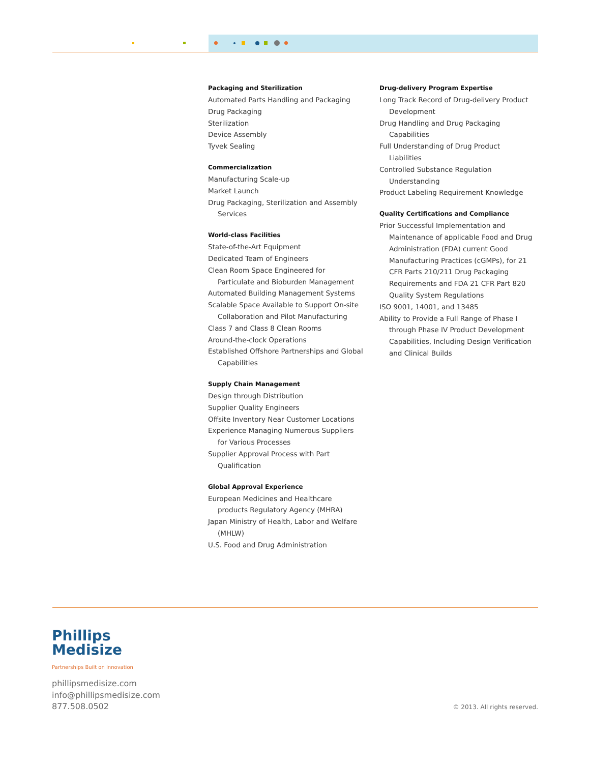Packaging and Sterilization
Automated Parts Handling and Packaging
Drug Packaging
Sterilization
Device Assembly
Tyvek Sealing
Commercialization
Manufacturing Scale-up
Market Launch
Drug Packaging, Sterilization and Assembly Services
World-class Facilities
State-of-the-Art Equipment
Dedicated Team of Engineers
Clean Room Space Engineered for Particulate and Bioburden Management
Automated Building Management Systems
Scalable Space Available to Support On-site Collaboration and Pilot Manufacturing
Class 7 and Class 8 Clean Rooms
Around-the-clock Operations
Established Offshore Partnerships and Global Capabilities
Supply Chain Management
Design through Distribution
Supplier Quality Engineers
Offsite Inventory Near Customer Locations
Experience Managing Numerous Suppliers for Various Processes
Supplier Approval Process with Part Qualification
Global Approval Experience
European Medicines and Healthcare products Regulatory Agency (MHRA)
Japan Ministry of Health, Labor and Welfare (MHLW)
U.S. Food and Drug Administration
Drug-delivery Program Expertise
Long Track Record of Drug-delivery Product Development
Drug Handling and Drug Packaging Capabilities
Full Understanding of Drug Product Liabilities
Controlled Substance Regulation Understanding
Product Labeling Requirement Knowledge
Quality Certifications and Compliance
Prior Successful Implementation and Maintenance of applicable Food and Drug Administration (FDA) current Good Manufacturing Practices (cGMPs), for 21 CFR Parts 210/211 Drug Packaging Requirements and FDA 21 CFR Part 820 Quality System Regulations
ISO 9001, 14001, and 13485
Ability to Provide a Full Range of Phase I through Phase IV Product Development Capabilities, Including Design Verification and Clinical Builds
Phillips
Medisize
Partnerships Built on Innovation
phillipsmedisize.com
info@phillipsmedisize.com
877.508.0502
© 2013. All rights reserved.